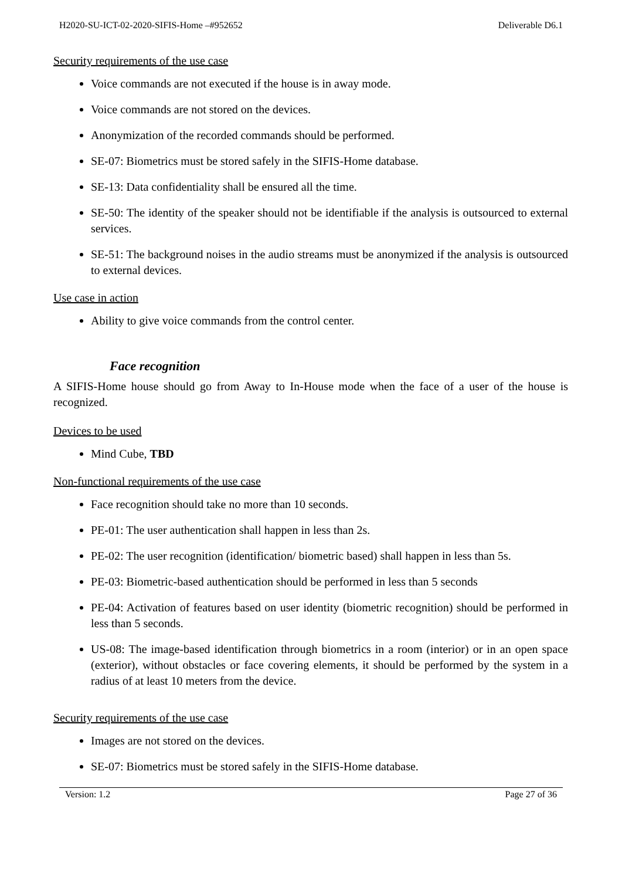H2020-SU-ICT-02-2020-SIFIS-Home –#952652 Deliverable D6.1
Security requirements of the use case
Voice commands are not executed if the house is in away mode.
Voice commands are not stored on the devices.
Anonymization of the recorded commands should be performed.
SE-07: Biometrics must be stored safely in the SIFIS-Home database.
SE-13: Data confidentiality shall be ensured all the time.
SE-50: The identity of the speaker should not be identifiable if the analysis is outsourced to external services.
SE-51: The background noises in the audio streams must be anonymized if the analysis is outsourced to external devices.
Use case in action
Ability to give voice commands from the control center.
Face recognition
A SIFIS-Home house should go from Away to In-House mode when the face of a user of the house is recognized.
Devices to be used
Mind Cube, TBD
Non-functional requirements of the use case
Face recognition should take no more than 10 seconds.
PE-01: The user authentication shall happen in less than 2s.
PE-02: The user recognition (identification/ biometric based) shall happen in less than 5s.
PE-03: Biometric-based authentication should be performed in less than 5 seconds
PE-04: Activation of features based on user identity (biometric recognition) should be performed in less than 5 seconds.
US-08: The image-based identification through biometrics in a room (interior) or in an open space (exterior), without obstacles or face covering elements, it should be performed by the system in a radius of at least 10 meters from the device.
Security requirements of the use case
Images are not stored on the devices.
SE-07: Biometrics must be stored safely in the SIFIS-Home database.
Version: 1.2 Page 27 of 36